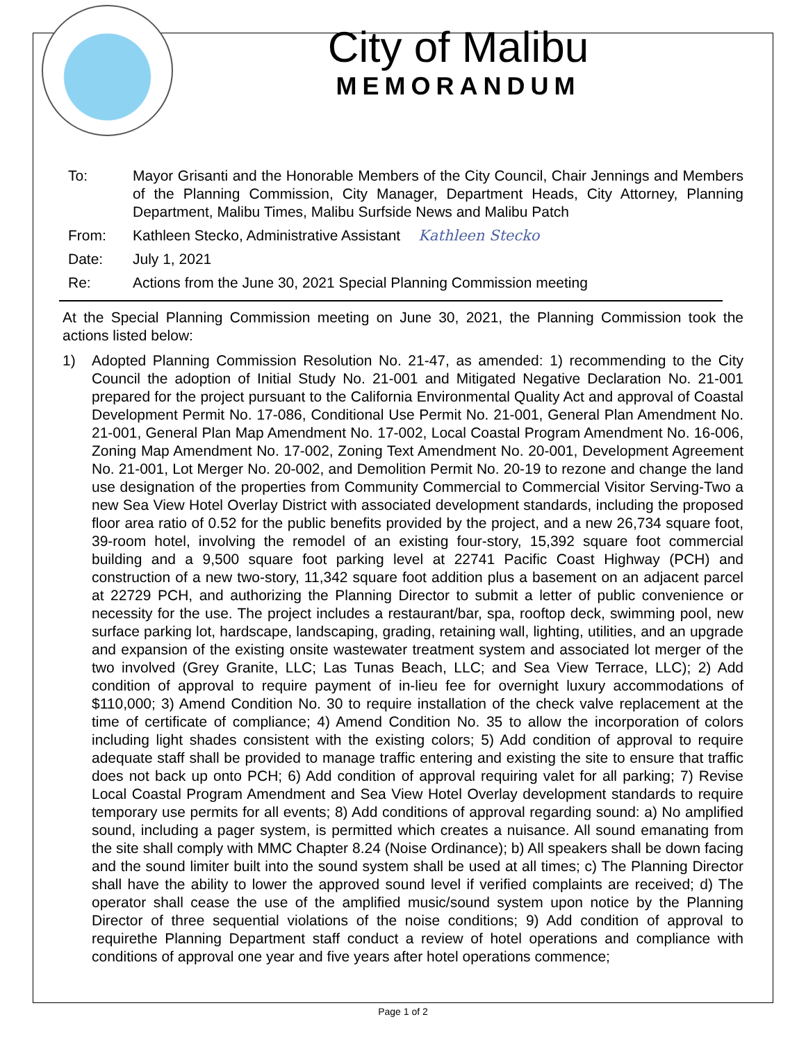City of Malibu
MEMORANDUM
To: Mayor Grisanti and the Honorable Members of the City Council, Chair Jennings and Members of the Planning Commission, City Manager, Department Heads, City Attorney, Planning Department, Malibu Times, Malibu Surfside News and Malibu Patch
From: Kathleen Stecko, Administrative Assistant Kathleen Stecko
Date: July 1, 2021
Re: Actions from the June 30, 2021 Special Planning Commission meeting
At the Special Planning Commission meeting on June 30, 2021, the Planning Commission took the actions listed below:
1) Adopted Planning Commission Resolution No. 21-47, as amended: 1) recommending to the City Council the adoption of Initial Study No. 21-001 and Mitigated Negative Declaration No. 21-001 prepared for the project pursuant to the California Environmental Quality Act and approval of Coastal Development Permit No. 17-086, Conditional Use Permit No. 21-001, General Plan Amendment No. 21-001, General Plan Map Amendment No. 17-002, Local Coastal Program Amendment No. 16-006, Zoning Map Amendment No. 17-002, Zoning Text Amendment No. 20-001, Development Agreement No. 21-001, Lot Merger No. 20-002, and Demolition Permit No. 20-19 to rezone and change the land use designation of the properties from Community Commercial to Commercial Visitor Serving-Two a new Sea View Hotel Overlay District with associated development standards, including the proposed floor area ratio of 0.52 for the public benefits provided by the project, and a new 26,734 square foot, 39-room hotel, involving the remodel of an existing four-story, 15,392 square foot commercial building and a 9,500 square foot parking level at 22741 Pacific Coast Highway (PCH) and construction of a new two-story, 11,342 square foot addition plus a basement on an adjacent parcel at 22729 PCH, and authorizing the Planning Director to submit a letter of public convenience or necessity for the use. The project includes a restaurant/bar, spa, rooftop deck, swimming pool, new surface parking lot, hardscape, landscaping, grading, retaining wall, lighting, utilities, and an upgrade and expansion of the existing onsite wastewater treatment system and associated lot merger of the two involved (Grey Granite, LLC; Las Tunas Beach, LLC; and Sea View Terrace, LLC); 2) Add condition of approval to require payment of in-lieu fee for overnight luxury accommodations of $110,000; 3) Amend Condition No. 30 to require installation of the check valve replacement at the time of certificate of compliance; 4) Amend Condition No. 35 to allow the incorporation of colors including light shades consistent with the existing colors; 5) Add condition of approval to require adequate staff shall be provided to manage traffic entering and existing the site to ensure that traffic does not back up onto PCH; 6) Add condition of approval requiring valet for all parking; 7) Revise Local Coastal Program Amendment and Sea View Hotel Overlay development standards to require temporary use permits for all events; 8) Add conditions of approval regarding sound: a) No amplified sound, including a pager system, is permitted which creates a nuisance. All sound emanating from the site shall comply with MMC Chapter 8.24 (Noise Ordinance); b) All speakers shall be down facing and the sound limiter built into the sound system shall be used at all times; c) The Planning Director shall have the ability to lower the approved sound level if verified complaints are received; d) The operator shall cease the use of the amplified music/sound system upon notice by the Planning Director of three sequential violations of the noise conditions; 9) Add condition of approval to requirethe Planning Department staff conduct a review of hotel operations and compliance with conditions of approval one year and five years after hotel operations commence;
Page 1 of 2